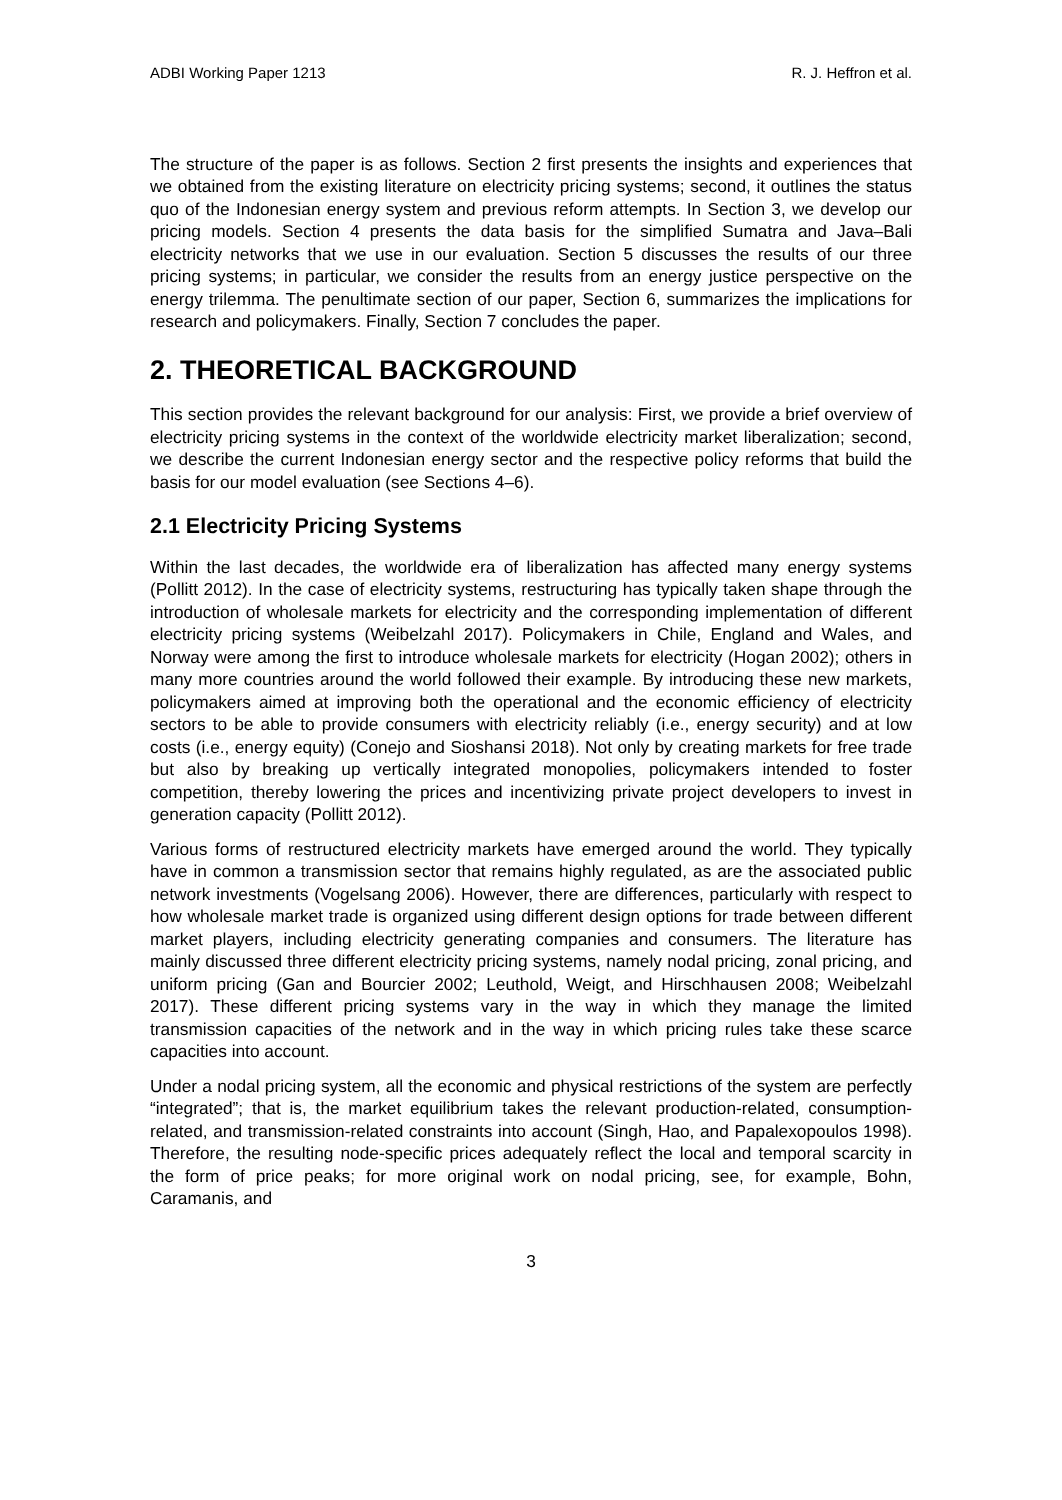ADBI Working Paper 1213 R. J. Heffron et al.
The structure of the paper is as follows. Section 2 first presents the insights and experiences that we obtained from the existing literature on electricity pricing systems; second, it outlines the status quo of the Indonesian energy system and previous reform attempts. In Section 3, we develop our pricing models. Section 4 presents the data basis for the simplified Sumatra and Java–Bali electricity networks that we use in our evaluation. Section 5 discusses the results of our three pricing systems; in particular, we consider the results from an energy justice perspective on the energy trilemma. The penultimate section of our paper, Section 6, summarizes the implications for research and policymakers. Finally, Section 7 concludes the paper.
2. THEORETICAL BACKGROUND
This section provides the relevant background for our analysis: First, we provide a brief overview of electricity pricing systems in the context of the worldwide electricity market liberalization; second, we describe the current Indonesian energy sector and the respective policy reforms that build the basis for our model evaluation (see Sections 4–6).
2.1 Electricity Pricing Systems
Within the last decades, the worldwide era of liberalization has affected many energy systems (Pollitt 2012). In the case of electricity systems, restructuring has typically taken shape through the introduction of wholesale markets for electricity and the corresponding implementation of different electricity pricing systems (Weibelzahl 2017). Policymakers in Chile, England and Wales, and Norway were among the first to introduce wholesale markets for electricity (Hogan 2002); others in many more countries around the world followed their example. By introducing these new markets, policymakers aimed at improving both the operational and the economic efficiency of electricity sectors to be able to provide consumers with electricity reliably (i.e., energy security) and at low costs (i.e., energy equity) (Conejo and Sioshansi 2018). Not only by creating markets for free trade but also by breaking up vertically integrated monopolies, policymakers intended to foster competition, thereby lowering the prices and incentivizing private project developers to invest in generation capacity (Pollitt 2012).
Various forms of restructured electricity markets have emerged around the world. They typically have in common a transmission sector that remains highly regulated, as are the associated public network investments (Vogelsang 2006). However, there are differences, particularly with respect to how wholesale market trade is organized using different design options for trade between different market players, including electricity generating companies and consumers. The literature has mainly discussed three different electricity pricing systems, namely nodal pricing, zonal pricing, and uniform pricing (Gan and Bourcier 2002; Leuthold, Weigt, and Hirschhausen 2008; Weibelzahl 2017). These different pricing systems vary in the way in which they manage the limited transmission capacities of the network and in the way in which pricing rules take these scarce capacities into account.
Under a nodal pricing system, all the economic and physical restrictions of the system are perfectly “integrated”; that is, the market equilibrium takes the relevant production-related, consumption-related, and transmission-related constraints into account (Singh, Hao, and Papalexopoulos 1998). Therefore, the resulting node-specific prices adequately reflect the local and temporal scarcity in the form of price peaks; for more original work on nodal pricing, see, for example, Bohn, Caramanis, and
3